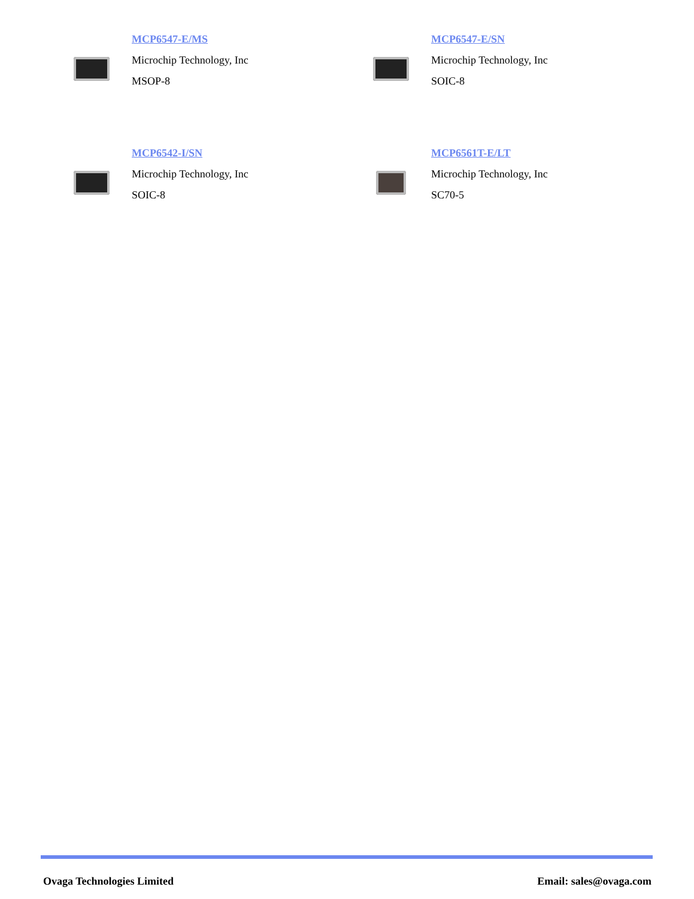MCP6547-E/MS
Microchip Technology, Inc
MSOP-8
MCP6547-E/SN
Microchip Technology, Inc
SOIC-8
MCP6542-I/SN
Microchip Technology, Inc
SOIC-8
MCP6561T-E/LT
Microchip Technology, Inc
SC70-5
Ovaga Technologies Limited Email: sales@ovaga.com